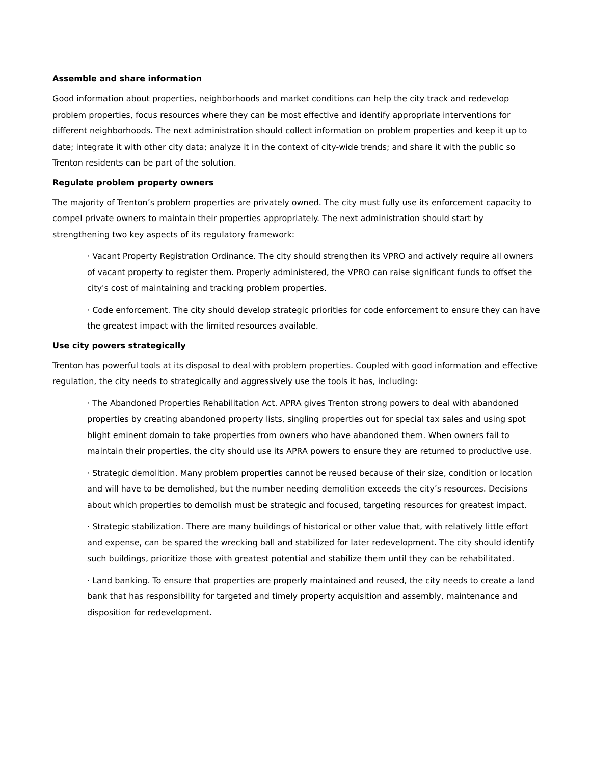Assemble and share information
Good information about properties, neighborhoods and market conditions can help the city track and redevelop problem properties, focus resources where they can be most effective and identify appropriate interventions for different neighborhoods. The next administration should collect information on problem properties and keep it up to date; integrate it with other city data; analyze it in the context of city-wide trends; and share it with the public so Trenton residents can be part of the solution.
Regulate problem property owners
The majority of Trenton’s problem properties are privately owned. The city must fully use its enforcement capacity to compel private owners to maintain their properties appropriately. The next administration should start by strengthening two key aspects of its regulatory framework:
· Vacant Property Registration Ordinance. The city should strengthen its VPRO and actively require all owners of vacant property to register them. Properly administered, the VPRO can raise significant funds to offset the city's cost of maintaining and tracking problem properties.
· Code enforcement. The city should develop strategic priorities for code enforcement to ensure they can have the greatest impact with the limited resources available.
Use city powers strategically
Trenton has powerful tools at its disposal to deal with problem properties. Coupled with good information and effective regulation, the city needs to strategically and aggressively use the tools it has, including:
· The Abandoned Properties Rehabilitation Act. APRA gives Trenton strong powers to deal with abandoned properties by creating abandoned property lists, singling properties out for special tax sales and using spot blight eminent domain to take properties from owners who have abandoned them. When owners fail to maintain their properties, the city should use its APRA powers to ensure they are returned to productive use.
· Strategic demolition. Many problem properties cannot be reused because of their size, condition or location and will have to be demolished, but the number needing demolition exceeds the city’s resources. Decisions about which properties to demolish must be strategic and focused, targeting resources for greatest impact.
· Strategic stabilization. There are many buildings of historical or other value that, with relatively little effort and expense, can be spared the wrecking ball and stabilized for later redevelopment. The city should identify such buildings, prioritize those with greatest potential and stabilize them until they can be rehabilitated.
· Land banking. To ensure that properties are properly maintained and reused, the city needs to create a land bank that has responsibility for targeted and timely property acquisition and assembly, maintenance and disposition for redevelopment.